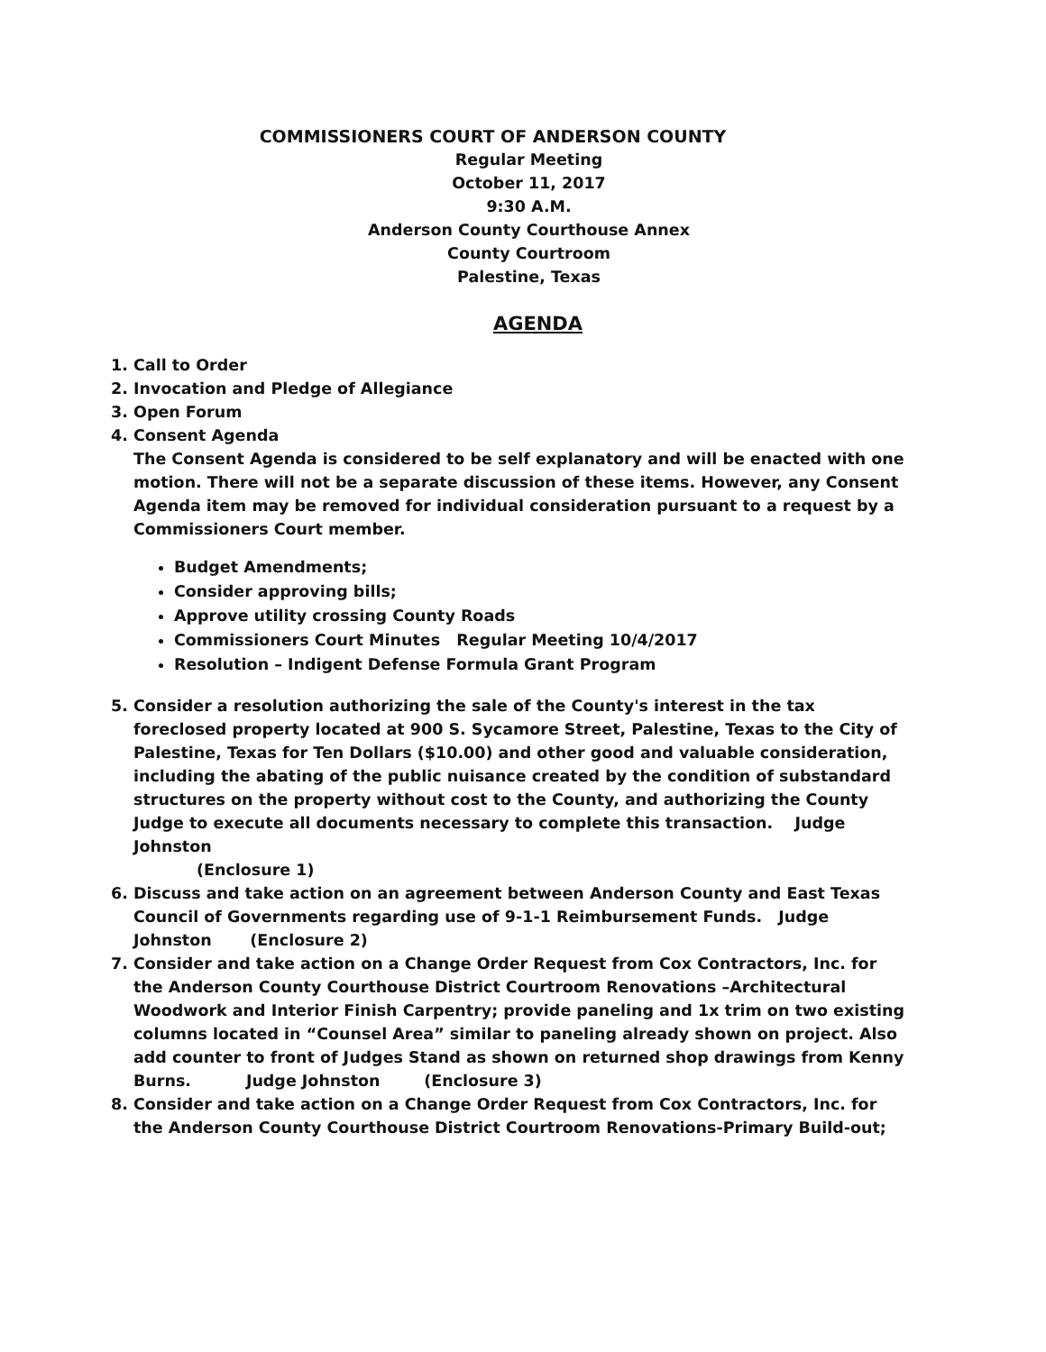COMMISSIONERS COURT OF ANDERSON COUNTY
Regular Meeting
October 11, 2017
9:30 A.M.
Anderson County Courthouse Annex
County Courtroom
Palestine, Texas
AGENDA
1. Call to Order
2. Invocation and Pledge of Allegiance
3. Open Forum
4. Consent Agenda
The Consent Agenda is considered to be self explanatory and will be enacted with one motion. There will not be a separate discussion of these items. However, any Consent Agenda item may be removed for individual consideration pursuant to a request by a Commissioners Court member.
Budget Amendments;
Consider approving bills;
Approve utility crossing County Roads
Commissioners Court Minutes Regular Meeting 10/4/2017
Resolution – Indigent Defense Formula Grant Program
5. Consider a resolution authorizing the sale of the County's interest in the tax foreclosed property located at 900 S. Sycamore Street, Palestine, Texas to the City of Palestine, Texas for Ten Dollars ($10.00) and other good and valuable consideration, including the abating of the public nuisance created by the condition of substandard structures on the property without cost to the County, and authorizing the County Judge to execute all documents necessary to complete this transaction. Judge Johnston
(Enclosure 1)
6. Discuss and take action on an agreement between Anderson County and East Texas Council of Governments regarding use of 9-1-1 Reimbursement Funds. Judge Johnston (Enclosure 2)
7. Consider and take action on a Change Order Request from Cox Contractors, Inc. for the Anderson County Courthouse District Courtroom Renovations –Architectural Woodwork and Interior Finish Carpentry; provide paneling and 1x trim on two existing columns located in “Counsel Area” similar to paneling already shown on project. Also add counter to front of Judges Stand as shown on returned shop drawings from Kenny Burns. Judge Johnston (Enclosure 3)
8. Consider and take action on a Change Order Request from Cox Contractors, Inc. for the Anderson County Courthouse District Courtroom Renovations-Primary Build-out;